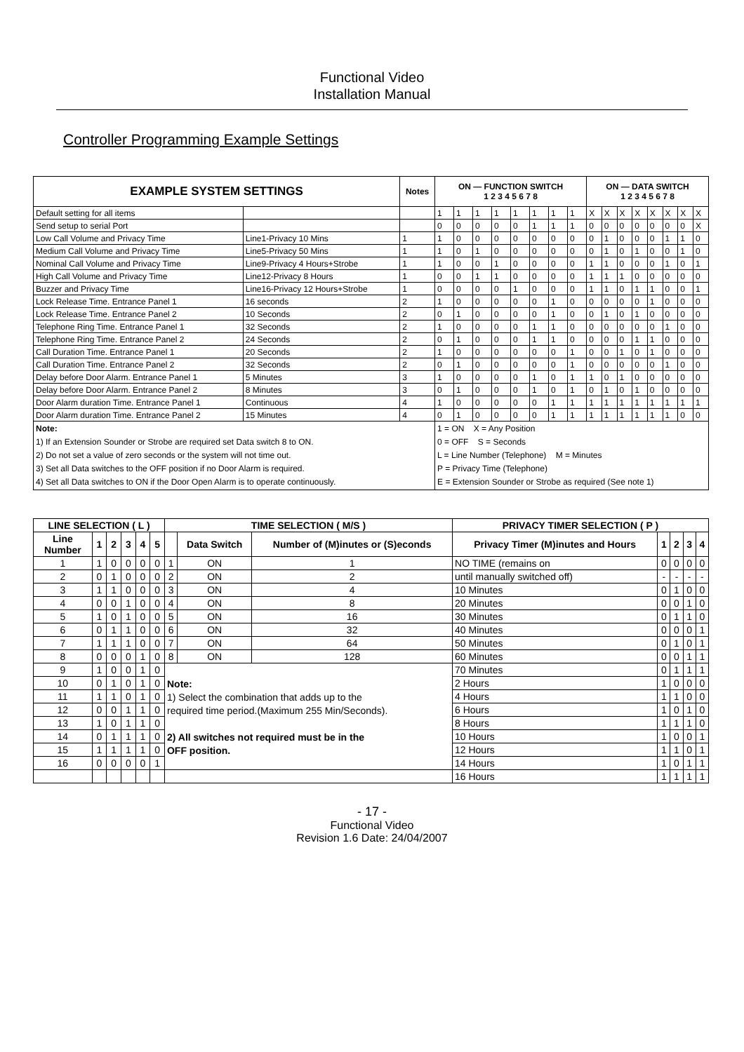Functional Video
Installation Manual
Controller Programming Example Settings
| EXAMPLE SYSTEM SETTINGS | | Notes | ON — FUNCTION SWITCH 1 2 3 4 5 6 7 8 | | | | | | | | ON — DATA SWITCH 1 2 3 4 5 6 7 8 | | | | | | | |
| --- | --- | --- | --- | --- | --- | --- | --- | --- | --- | --- | --- | --- | --- | --- | --- | --- | --- | --- |
| Default setting for all items | | | 1 | 1 | 1 | 1 | 1 | 1 | 1 | 1 | X | X | X | X | X | X | X | X |
| Send setup to serial Port | | | 0 | 0 | 0 | 0 | 0 | 1 | 1 | 1 | 0 | 0 | 0 | 0 | 0 | 0 | 0 | X |
| Low Call Volume and Privacy Time | Line1-Privacy 10 Mins | 1 | 1 | 0 | 0 | 0 | 0 | 0 | 0 | 0 | 0 | 1 | 0 | 0 | 0 | 1 | 1 | 0 |
| Medium Call Volume and Privacy Time | Line5-Privacy 50 Mins | 1 | 1 | 0 | 1 | 0 | 0 | 0 | 0 | 0 | 0 | 1 | 0 | 1 | 0 | 0 | 1 | 0 |
| Nominal Call Volume and Privacy Time | Line9-Privacy 4 Hours+Strobe | 1 | 1 | 0 | 0 | 1 | 0 | 0 | 0 | 0 | 1 | 1 | 0 | 0 | 0 | 1 | 0 | 1 |
| High Call Volume and Privacy Time | Line12-Privacy 8 Hours | 1 | 0 | 0 | 1 | 1 | 0 | 0 | 0 | 0 | 1 | 1 | 1 | 0 | 0 | 0 | 0 | 0 |
| Buzzer and Privacy Time | Line16-Privacy 12 Hours+Strobe | 1 | 0 | 0 | 0 | 0 | 1 | 0 | 0 | 0 | 1 | 1 | 0 | 1 | 1 | 0 | 0 | 1 |
| Lock Release Time. Entrance Panel 1 | 16 seconds | 2 | 1 | 0 | 0 | 0 | 0 | 0 | 1 | 0 | 0 | 0 | 0 | 0 | 1 | 0 | 0 | 0 |
| Lock Release Time. Entrance Panel 2 | 10 Seconds | 2 | 0 | 1 | 0 | 0 | 0 | 0 | 1 | 0 | 0 | 1 | 0 | 1 | 0 | 0 | 0 | 0 |
| Telephone Ring Time. Entrance Panel 1 | 32 Seconds | 2 | 1 | 0 | 0 | 0 | 0 | 1 | 1 | 0 | 0 | 0 | 0 | 0 | 0 | 1 | 0 | 0 |
| Telephone Ring Time. Entrance Panel 2 | 24 Seconds | 2 | 0 | 1 | 0 | 0 | 0 | 1 | 1 | 0 | 0 | 0 | 0 | 1 | 1 | 0 | 0 | 0 |
| Call Duration Time. Entrance Panel 1 | 20 Seconds | 2 | 1 | 0 | 0 | 0 | 0 | 0 | 0 | 1 | 0 | 0 | 1 | 0 | 1 | 0 | 0 | 0 |
| Call Duration Time. Entrance Panel 2 | 32 Seconds | 2 | 0 | 1 | 0 | 0 | 0 | 0 | 0 | 1 | 0 | 0 | 0 | 0 | 0 | 1 | 0 | 0 |
| Delay before Door Alarm. Entrance Panel 1 | 5 Minutes | 3 | 1 | 0 | 0 | 0 | 0 | 1 | 0 | 1 | 1 | 0 | 1 | 0 | 0 | 0 | 0 | 0 |
| Delay before Door Alarm. Entrance Panel 2 | 8 Minutes | 3 | 0 | 1 | 0 | 0 | 0 | 1 | 0 | 1 | 0 | 1 | 0 | 1 | 0 | 0 | 0 | 0 |
| Door Alarm duration Time. Entrance Panel 1 | Continuous | 4 | 1 | 0 | 0 | 0 | 0 | 0 | 1 | 1 | 1 | 1 | 1 | 1 | 1 | 1 | 1 | 1 |
| Door Alarm duration Time. Entrance Panel 2 | 15 Minutes | 4 | 0 | 1 | 0 | 0 | 0 | 0 | 1 | 1 | 1 | 1 | 1 | 1 | 1 | 1 | 0 | 0 |
| Note: 1) If an Extension Sounder or Strobe are required set Data switch 8 to ON. 2) Do not set a value of zero seconds or the system will not time out. 3) Set all Data switches to the OFF position if no Door Alarm is required. 4) Set all Data switches to ON if the Door Open Alarm is to operate continuously. | | | 1 = ON X = Any Position 0 = OFF S = Seconds L = Line Number (Telephone) M = Minutes P = Privacy Time (Telephone) E = Extension Sounder or Strobe as required (See note 1) | | | | | | | | | | | | | | | |
| LINE SELECTION ( L ) | | | | | | TIME SELECTION ( M/S ) | | | PRIVACY TIMER SELECTION ( P ) | | | | |
| --- | --- | --- | --- | --- | --- | --- | --- | --- | --- | --- | --- | --- | --- |
| Line Number | 1 | 2 | 3 | 4 | 5 | | Data Switch | Number of (M)inutes or (S)econds | Privacy Timer (M)inutes and Hours | 1 | 2 | 3 | 4 |
| 1 | 1 | 0 | 0 | 0 | 0 | 1 | ON | 1 | NO TIME (remains on | 0 | 0 | 0 | 0 |
| 2 | 0 | 1 | 0 | 0 | 0 | 2 | ON | 2 | until manually switched off) | - | - | - | - |
| 3 | 1 | 1 | 0 | 0 | 0 | 3 | ON | 4 | 10 Minutes | 0 | 1 | 0 | 0 |
| 4 | 0 | 0 | 1 | 0 | 0 | 4 | ON | 8 | 20 Minutes | 0 | 0 | 1 | 0 |
| 5 | 1 | 0 | 1 | 0 | 0 | 5 | ON | 16 | 30 Minutes | 0 | 1 | 1 | 0 |
| 6 | 0 | 1 | 1 | 0 | 0 | 6 | ON | 32 | 40 Minutes | 0 | 0 | 0 | 1 |
| 7 | 1 | 1 | 1 | 0 | 0 | 7 | ON | 64 | 50 Minutes | 0 | 1 | 0 | 1 |
| 8 | 0 | 0 | 0 | 1 | 0 | 8 | ON | 128 | 60 Minutes | 0 | 0 | 1 | 1 |
| 9 | 1 | 0 | 0 | 1 | 0 | Note: 1) Select the combination that adds up to the required time period.(Maximum 255 Min/Seconds). 2) All switches not required must be in the OFF position. | | | 70 Minutes | 0 | 1 | 1 | 1 |
| 10 | 0 | 1 | 0 | 1 | 0 | | | | 2 Hours | 1 | 0 | 0 | 0 |
| 11 | 1 | 1 | 0 | 1 | 0 | | | | 4 Hours | 1 | 1 | 0 | 0 |
| 12 | 0 | 0 | 1 | 1 | 0 | | | | 6 Hours | 1 | 0 | 1 | 0 |
| 13 | 1 | 0 | 1 | 1 | 0 | | | | 8 Hours | 1 | 1 | 1 | 0 |
| 14 | 0 | 1 | 1 | 1 | 0 | | | | 10 Hours | 1 | 0 | 0 | 1 |
| 15 | 1 | 1 | 1 | 1 | 0 | | | | 12 Hours | 1 | 1 | 0 | 1 |
| 16 | 0 | 0 | 0 | 0 | 1 | | | | 14 Hours | 1 | 0 | 1 | 1 |
| | | | | | | | | | 16 Hours | 1 | 1 | 1 | 1 |
- 17 -
Functional Video
Revision 1.6 Date: 24/04/2007